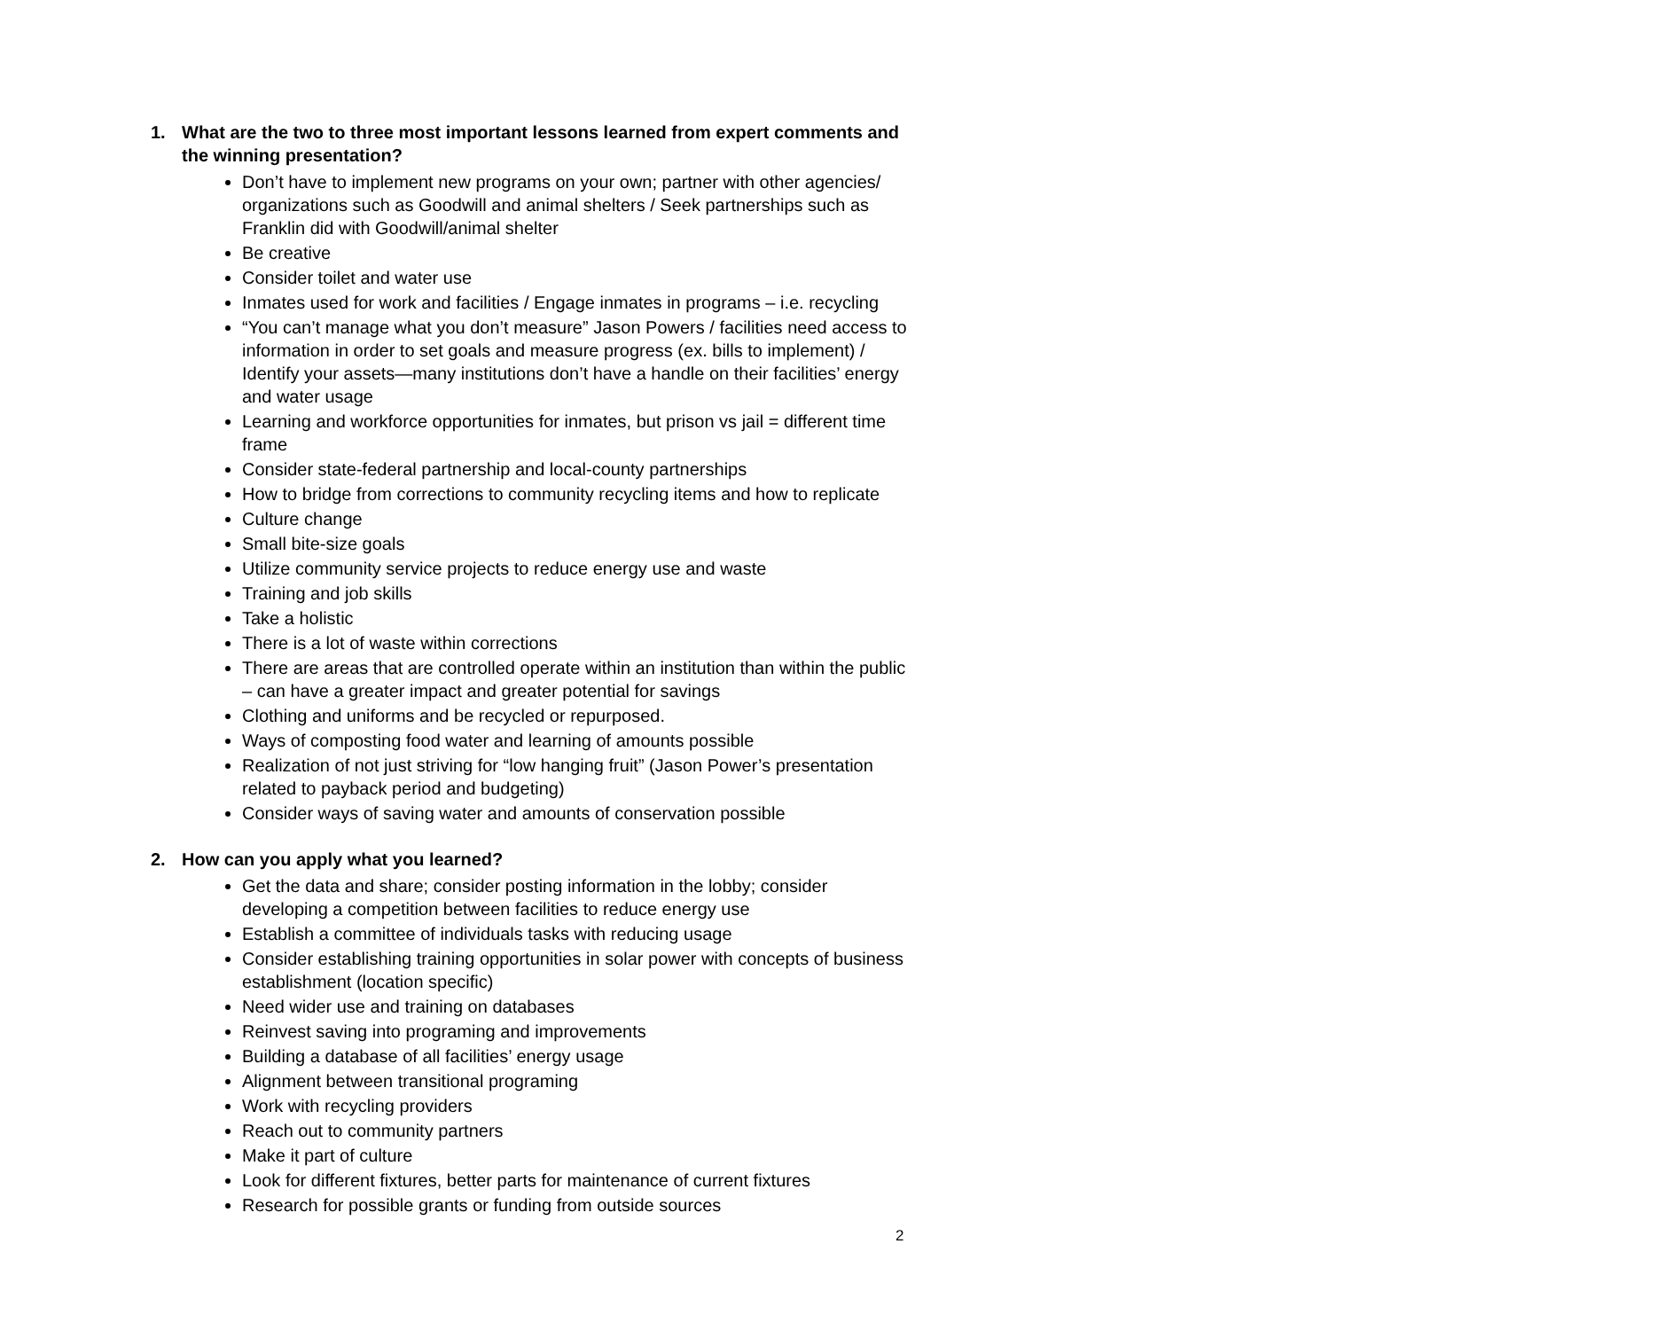1. What are the two to three most important lessons learned from expert comments and the winning presentation?
Don’t have to implement new programs on your own; partner with other agencies/ organizations such as Goodwill and animal shelters / Seek partnerships such as Franklin did with Goodwill/animal shelter
Be creative
Consider toilet and water use
Inmates used for work and facilities / Engage inmates in programs – i.e. recycling
“You can’t manage what you don’t measure” Jason Powers / facilities need access to information in order to set goals and measure progress (ex. bills to implement) / Identify your assets—many institutions don’t have a handle on their facilities’ energy and water usage
Learning and workforce opportunities for inmates, but prison vs jail = different time frame
Consider state-federal partnership and local-county partnerships
How to bridge from corrections to community recycling items and how to replicate
Culture change
Small bite-size goals
Utilize community service projects to reduce energy use and waste
Training and job skills
Take a holistic
There is a lot of waste within corrections
There are areas that are controlled operate within an institution than within the public – can have a greater impact and greater potential for savings
Clothing and uniforms and be recycled or repurposed.
Ways of composting food water and learning of amounts possible
Realization of not just striving for “low hanging fruit” (Jason Power’s presentation related to payback period and budgeting)
Consider ways of saving water and amounts of conservation possible
2. How can you apply what you learned?
Get the data and share; consider posting information in the lobby; consider developing a competition between facilities to reduce energy use
Establish a committee of individuals tasks with reducing usage
Consider establishing training opportunities in solar power with concepts of business establishment (location specific)
Need wider use and training on databases
Reinvest saving into programing and improvements
Building a database of all facilities’ energy usage
Alignment between transitional programing
Work with recycling providers
Reach out to community partners
Make it part of culture
Look for different fixtures, better parts for maintenance of current fixtures
Research for possible grants or funding from outside sources
2